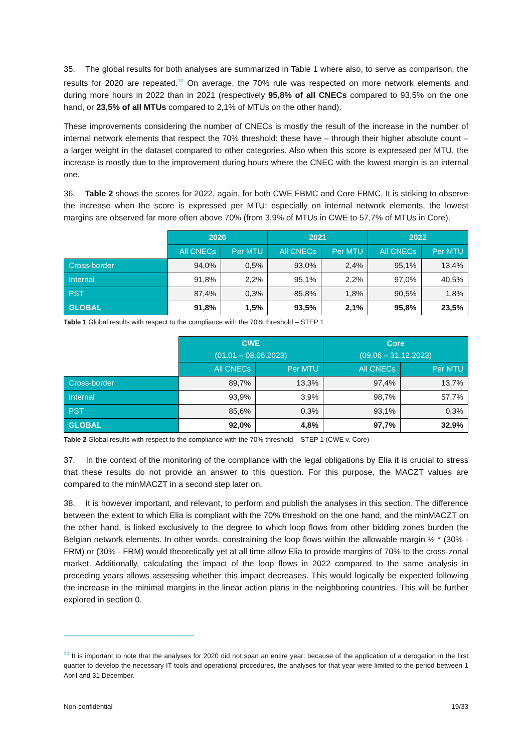35. The global results for both analyses are summarized in Table 1 where also, to serve as comparison, the results for 2020 are repeated.<sup>10</sup> On average, the 70% rule was respected on more network elements and during more hours in 2022 than in 2021 (respectively 95,8% of all CNECs compared to 93,5% on the one hand, or 23,5% of all MTUs compared to 2,1% of MTUs on the other hand).
These improvements considering the number of CNECs is mostly the result of the increase in the number of internal network elements that respect the 70% threshold: these have – through their higher absolute count – a larger weight in the dataset compared to other categories. Also when this score is expressed per MTU, the increase is mostly due to the improvement during hours where the CNEC with the lowest margin is an internal one.
36. Table 2 shows the scores for 2022, again, for both CWE FBMC and Core FBMC. It is striking to observe the increase when the score is expressed per MTU: especially on internal network elements, the lowest margins are observed far more often above 70% (from 3,9% of MTUs in CWE to 57,7% of MTUs in Core).
| | 2020 | | 2021 | | 2022 | |
| | All CNECs | Per MTU | All CNECs | Per MTU | All CNECs | Per MTU |
| Cross-border | 94,0% | 0,5% | 93,0% | 2,4% | 95,1% | 13,4% |
| Internal | 91,8% | 2,2% | 95,1% | 2,2% | 97,0% | 40,5% |
| PST | 87,4% | 0,3% | 85,8% | 1,8% | 90,5% | 1,8% |
| GLOBAL | 91,8% | 1,5% | 93,5% | 2,1% | 95,8% | 23,5% |
Table 1 Global results with respect to the compliance with the 70% threshold – STEP 1
| | CWE (01.01 – 08.06.2023) | | Core (09.06 – 31.12.2023) | |
| | All CNECs | Per MTU | All CNECs | Per MTU |
| Cross-border | 89,7% | 13,3% | 97,4% | 13,7% |
| Internal | 93,9% | 3,9% | 98,7% | 57,7% |
| PST | 85,6% | 0,3% | 93,1% | 0,3% |
| GLOBAL | 92,0% | 4,8% | 97,7% | 32,9% |
Table 2 Global results with respect to the compliance with the 70% threshold – STEP 1 (CWE v. Core)
37. In the context of the monitoring of the compliance with the legal obligations by Elia it is crucial to stress that these results do not provide an answer to this question. For this purpose, the MACZT values are compared to the minMACZT in a second step later on.
38. It is however important, and relevant, to perform and publish the analyses in this section. The difference between the extent to which Elia is compliant with the 70% threshold on the one hand, and the minMACZT on the other hand, is linked exclusively to the degree to which loop flows from other bidding zones burden the Belgian network elements. In other words, constraining the loop flows within the allowable margin ½ * (30% - FRM) or (30% - FRM) would theoretically yet at all time allow Elia to provide margins of 70% to the cross-zonal market. Additionally, calculating the impact of the loop flows in 2022 compared to the same analysis in preceding years allows assessing whether this impact decreases. This would logically be expected following the increase in the minimal margins in the linear action plans in the neighboring countries. This will be further explored in section 0.
<sup>10</sup> It is important to note that the analyses for 2020 did not span an entire year: because of the application of a derogation in the first quarter to develop the necessary IT tools and operational procedures, the analyses for that year were limited to the period between 1 April and 31 December.
Non-confidential 19/33